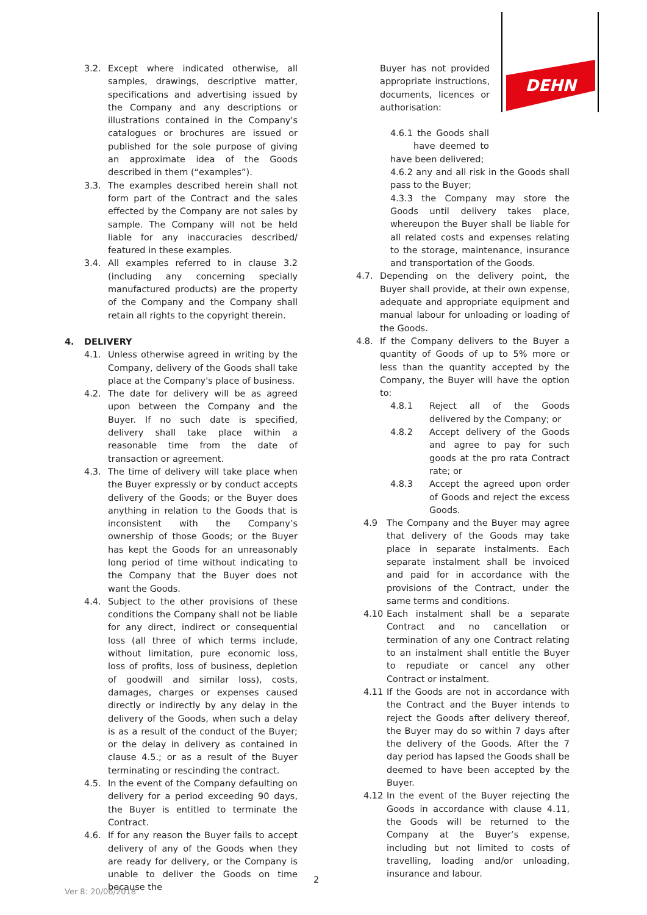DEHN
3.2. Except where indicated otherwise, all samples, drawings, descriptive matter, specifications and advertising issued by the Company and any descriptions or illustrations contained in the Company's catalogues or brochures are issued or published for the sole purpose of giving an approximate idea of the Goods described in them (“examples”).
3.3. The examples described herein shall not form part of the Contract and the sales effected by the Company are not sales by sample. The Company will not be held liable for any inaccuracies described/ featured in these examples.
3.4. All examples referred to in clause 3.2 (including any concerning specially manufactured products) are the property of the Company and the Company shall retain all rights to the copyright therein.
4. DELIVERY
4.1. Unless otherwise agreed in writing by the Company, delivery of the Goods shall take place at the Company's place of business.
4.2. The date for delivery will be as agreed upon between the Company and the Buyer. If no such date is specified, delivery shall take place within a reasonable time from the date of transaction or agreement.
4.3. The time of delivery will take place when the Buyer expressly or by conduct accepts delivery of the Goods; or the Buyer does anything in relation to the Goods that is inconsistent with the Company’s ownership of those Goods; or the Buyer has kept the Goods for an unreasonably long period of time without indicating to the Company that the Buyer does not want the Goods.
4.4. Subject to the other provisions of these conditions the Company shall not be liable for any direct, indirect or consequential loss (all three of which terms include, without limitation, pure economic loss, loss of profits, loss of business, depletion of goodwill and similar loss), costs, damages, charges or expenses caused directly or indirectly by any delay in the delivery of the Goods, when such a delay is as a result of the conduct of the Buyer; or the delay in delivery as contained in clause 4.5.; or as a result of the Buyer terminating or rescinding the contract.
4.5. In the event of the Company defaulting on delivery for a period exceeding 90 days, the Buyer is entitled to terminate the Contract.
4.6. If for any reason the Buyer fails to accept delivery of any of the Goods when they are ready for delivery, or the Company is unable to deliver the Goods on time because the
Buyer has not provided appropriate instructions, documents, licences or authorisation:
4.6.1 the Goods shall have deemed to have been delivered;
4.6.2 any and all risk in the Goods shall pass to the Buyer;
4.3.3 the Company may store the Goods until delivery takes place, whereupon the Buyer shall be liable for all related costs and expenses relating to the storage, maintenance, insurance and transportation of the Goods.
4.7. Depending on the delivery point, the Buyer shall provide, at their own expense, adequate and appropriate equipment and manual labour for unloading or loading of the Goods.
4.8. If the Company delivers to the Buyer a quantity of Goods of up to 5% more or less than the quantity accepted by the Company, the Buyer will have the option to:
4.8.1 Reject all of the Goods delivered by the Company; or
4.8.2 Accept delivery of the Goods and agree to pay for such goods at the pro rata Contract rate; or
4.8.3 Accept the agreed upon order of Goods and reject the excess Goods.
4.9 The Company and the Buyer may agree that delivery of the Goods may take place in separate instalments. Each separate instalment shall be invoiced and paid for in accordance with the provisions of the Contract, under the same terms and conditions.
4.10 Each instalment shall be a separate Contract and no cancellation or termination of any one Contract relating to an instalment shall entitle the Buyer to repudiate or cancel any other Contract or instalment.
4.11 If the Goods are not in accordance with the Contract and the Buyer intends to reject the Goods after delivery thereof, the Buyer may do so within 7 days after the delivery of the Goods. After the 7 day period has lapsed the Goods shall be deemed to have been accepted by the Buyer.
4.12 In the event of the Buyer rejecting the Goods in accordance with clause 4.11, the Goods will be returned to the Company at the Buyer’s expense, including but not limited to costs of travelling, loading and/or unloading, insurance and labour.
2
Ver 8: 20/06/2018